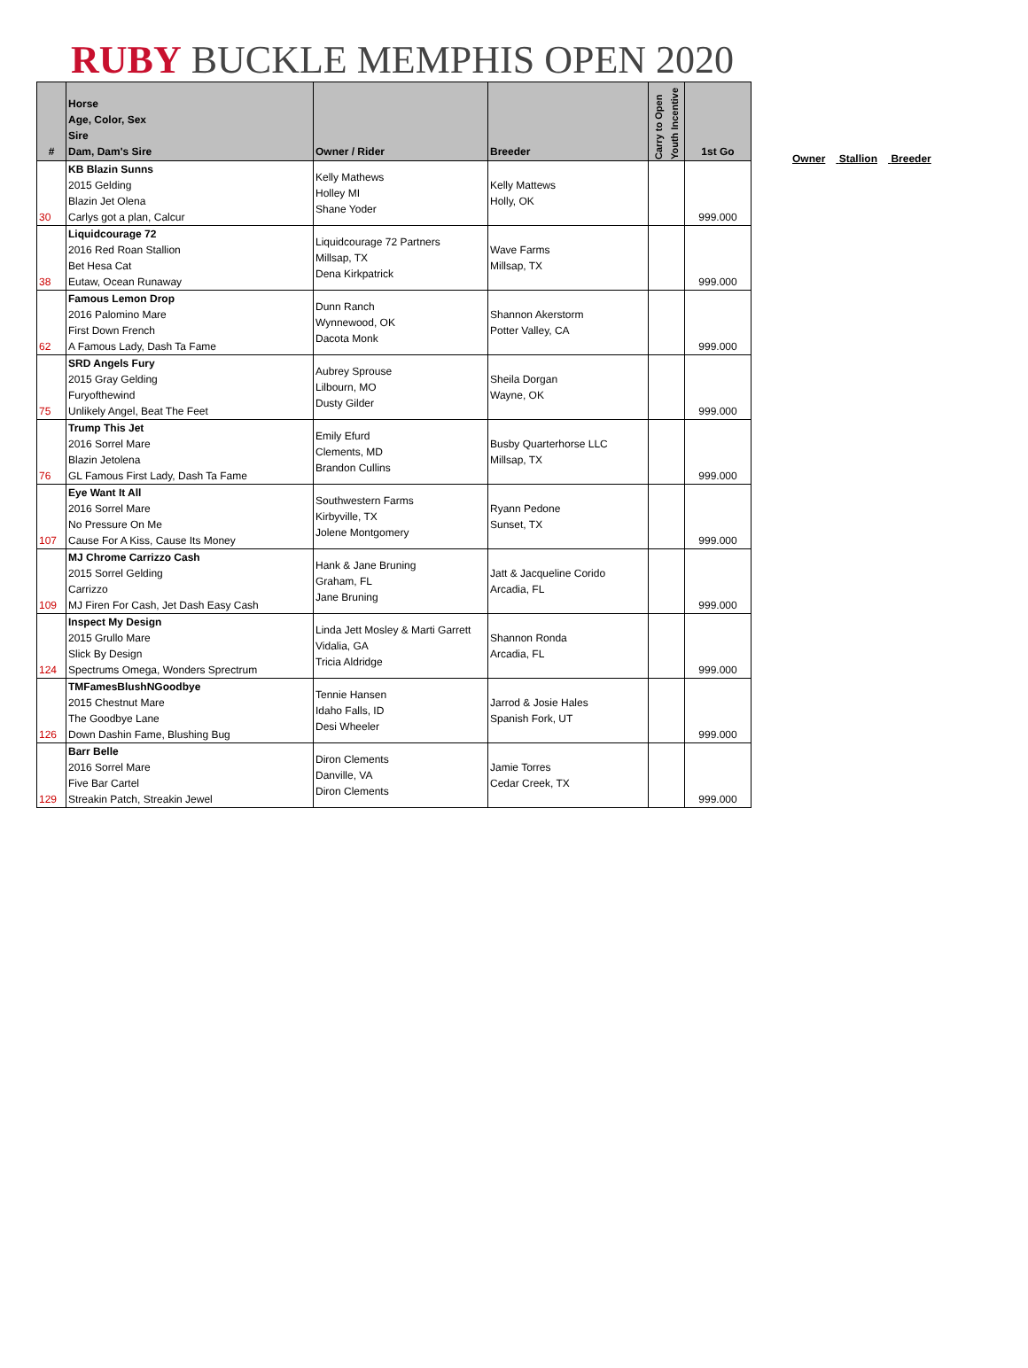RUBY BUCKLE MEMPHIS OPEN 2020
| # | Horse Age, Color, Sex Sire Dam, Dam's Sire | Owner / Rider | Breeder | Carry to Open Youth Incentive | 1st Go |
| --- | --- | --- | --- | --- | --- |
| 30 | KB Blazin Sunns 2015 Gelding Blazin Jet Olena Carlys got a plan, Calcur | Kelly Mathews Holley MI Shane Yoder | Kelly Mattews Holly, OK | | 999.000 |
| 38 | Liquidcourage 72 2016 Red Roan Stallion Bet Hesa Cat Eutaw, Ocean Runaway | Liquidcourage 72 Partners Millsap, TX Dena Kirkpatrick | Wave Farms Millsap, TX | | 999.000 |
| 62 | Famous Lemon Drop 2016 Palomino Mare First Down French A Famous Lady, Dash Ta Fame | Dunn Ranch Wynnewood, OK Dacota Monk | Shannon Akerstorm Potter Valley, CA | | 999.000 |
| 75 | SRD Angels Fury 2015 Gray Gelding Furyofthewind Unlikely Angel, Beat The Feet | Aubrey Sprouse Lilbourn, MO Dusty Gilder | Sheila Dorgan Wayne, OK | | 999.000 |
| 76 | Trump This Jet 2016 Sorrel Mare Blazin Jetolena GL Famous First Lady, Dash Ta Fame | Emily Efurd Clements, MD Brandon Cullins | Busby Quarterhorse LLC Millsap, TX | | 999.000 |
| 107 | Eye Want It All 2016 Sorrel Mare No Pressure On Me Cause For A Kiss, Cause Its Money | Southwestern Farms Kirbyville, TX Jolene Montgomery | Ryann Pedone Sunset, TX | | 999.000 |
| 109 | MJ Chrome Carrizzo Cash 2015 Sorrel Gelding Carrizzo MJ Firen For Cash, Jet Dash Easy Cash | Hank & Jane Bruning Graham, FL Jane Bruning | Jatt & Jacqueline Corido Arcadia, FL | | 999.000 |
| 124 | Inspect My Design 2015 Grullo Mare Slick By Design Spectrums Omega, Wonders Sprectrum | Linda Jett Mosley & Marti Garrett Vidalia, GA Tricia Aldridge | Shannon Ronda Arcadia, FL | | 999.000 |
| 126 | TMFamesBlushNGoodbye 2015 Chestnut Mare The Goodbye Lane Down Dashin Fame, Blushing Bug | Tennie Hansen Idaho Falls, ID Desi Wheeler | Jarrod & Josie Hales Spanish Fork, UT | | 999.000 |
| 129 | Barr Belle 2016 Sorrel Mare Five Bar Cartel Streakin Patch, Streakin Jewel | Diron Clements Danville, VA Diron Clements | Jamie Torres Cedar Creek, TX | | 999.000 |
Owner Stallion Breeder